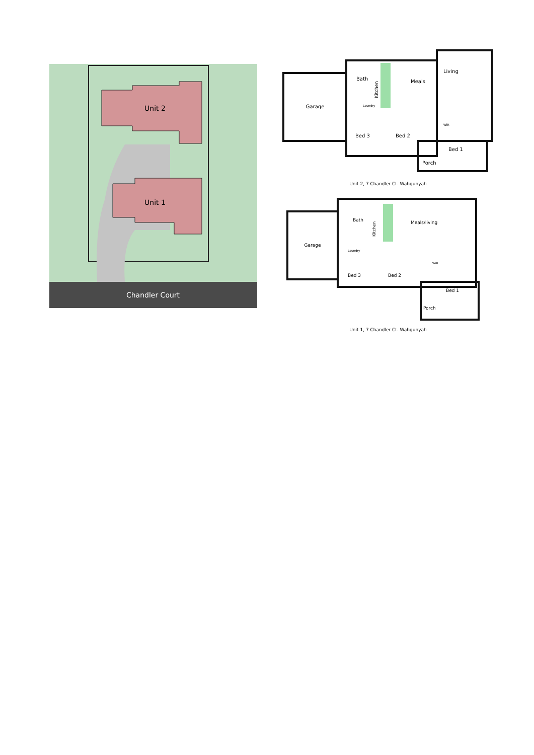Unit 2
Unit 1
Chandler Court
Garage
Bath
Laundry
Kitchen
Meals
Living
Bed 3
Bed 2
Bed 1
Porch
WiR
Unit 2, 7 Chandler Ct. Wahgunyah
Garage
Bath
Laundry
Kitchen
Meals/living
Bed 3
Bed 2
Bed 1
Porch
WiR
Unit 1, 7 Chandler Ct. Wahgunyah